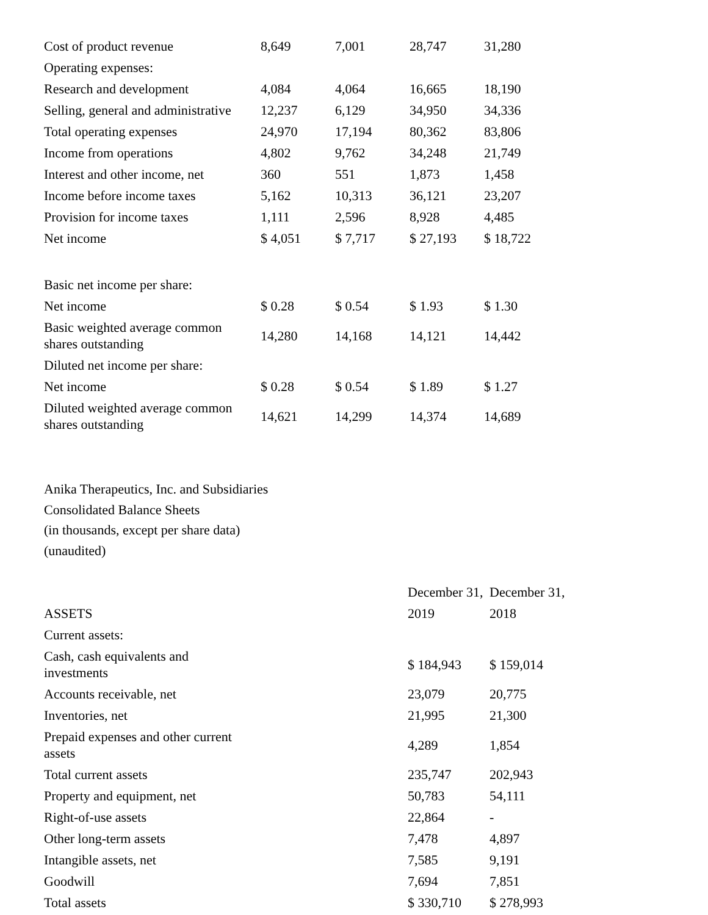| Cost of product revenue | 8,649 | 7,001 | 28,747 | 31,280 |
| Operating expenses: | | | | |
| Research and development | 4,084 | 4,064 | 16,665 | 18,190 |
| Selling, general and administrative | 12,237 | 6,129 | 34,950 | 34,336 |
| Total operating expenses | 24,970 | 17,194 | 80,362 | 83,806 |
| Income from operations | 4,802 | 9,762 | 34,248 | 21,749 |
| Interest and other income, net | 360 | 551 | 1,873 | 1,458 |
| Income before income taxes | 5,162 | 10,313 | 36,121 | 23,207 |
| Provision for income taxes | 1,111 | 2,596 | 8,928 | 4,485 |
| Net income | $ 4,051 | $ 7,717 | $ 27,193 | $ 18,722 |
| Basic net income per share: | | | | |
| Net income | $ 0.28 | $ 0.54 | $ 1.93 | $ 1.30 |
| Basic weighted average common shares outstanding | 14,280 | 14,168 | 14,121 | 14,442 |
| Diluted net income per share: | | | | |
| Net income | $ 0.28 | $ 0.54 | $ 1.89 | $ 1.27 |
| Diluted weighted average common shares outstanding | 14,621 | 14,299 | 14,374 | 14,689 |
Anika Therapeutics, Inc. and Subsidiaries
Consolidated Balance Sheets
(in thousands, except per share data)
(unaudited)
| | December 31, | December 31, |
| ASSETS | 2019 | 2018 |
| Current assets: | | |
| Cash, cash equivalents and investments | $ 184,943 | $ 159,014 |
| Accounts receivable, net | 23,079 | 20,775 |
| Inventories, net | 21,995 | 21,300 |
| Prepaid expenses and other current assets | 4,289 | 1,854 |
| Total current assets | 235,747 | 202,943 |
| Property and equipment, net | 50,783 | 54,111 |
| Right-of-use assets | 22,864 | - |
| Other long-term assets | 7,478 | 4,897 |
| Intangible assets, net | 7,585 | 9,191 |
| Goodwill | 7,694 | 7,851 |
| Total assets | $ 330,710 | $ 278,993 |